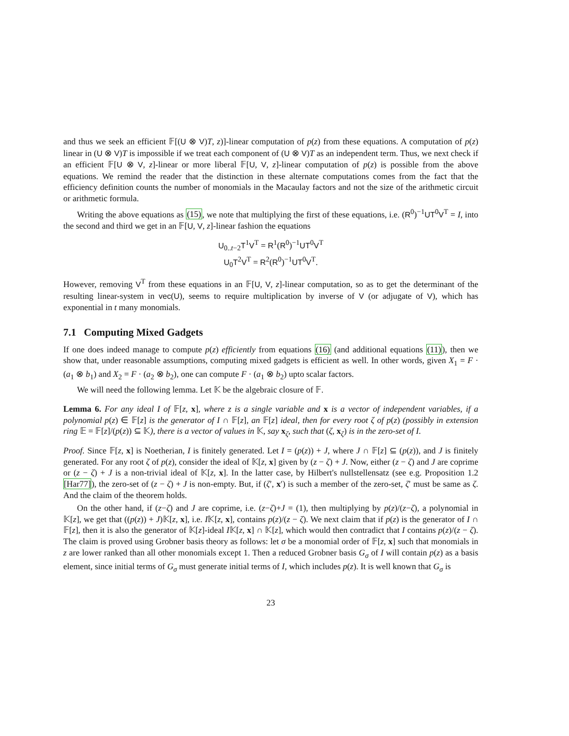and thus we seek an efficient 𝔽[(U ⊗ V)T, z)]-linear computation of p(z) from these equations. A computation of p(z) linear in (U ⊗ V)T is impossible if we treat each component of (U ⊗ V)T as an independent term. Thus, we next check if an efficient 𝔽[U ⊗ V, z]-linear or more liberal 𝔽[U, V, z]-linear computation of p(z) is possible from the above equations. We remind the reader that the distinction in these alternate computations comes from the fact that the efficiency definition counts the number of monomials in the Macaulay factors and not the size of the arithmetic circuit or arithmetic formula.
Writing the above equations as (15), we note that multiplying the first of these equations, i.e. (R<sup>0</sup>)<sup>−1</sup>UT<sup>0</sup>V<sup>T</sup> = I, into the second and third we get in an 𝔽[U, V, z]-linear fashion the equations
U<sub>0..t−2</sub>T<sup>1</sup>V<sup>T</sup> = R<sup>1</sup>(R<sup>0</sup>)<sup>−1</sup>UT<sup>0</sup>V<sup>T</sup>
U<sub>0</sub>T<sup>2</sup>V<sup>T</sup> = R<sup>2</sup>(R<sup>0</sup>)<sup>−1</sup>UT<sup>0</sup>V<sup>T</sup>.
However, removing V<sup>T</sup> from these equations in an 𝔽[U, V, z]-linear computation, so as to get the determinant of the resulting linear-system in vec(U), seems to require multiplication by inverse of V (or adjugate of V), which has exponential in t many monomials.
7.1 Computing Mixed Gadgets
If one does indeed manage to compute p(z) efficiently from equations (16) (and additional equations (11)), then we show that, under reasonable assumptions, computing mixed gadgets is efficient as well. In other words, given X<sub>1</sub> = F · (a<sub>1</sub> ⊗ b<sub>1</sub>) and X<sub>2</sub> = F · (a<sub>2</sub> ⊗ b<sub>2</sub>), one can compute F · (a<sub>1</sub> ⊗ b<sub>2</sub>) upto scalar factors.
We will need the following lemma. Let 𝕂 be the algebraic closure of 𝔽.
Lemma 6. For any ideal I of 𝔽[z, x], where z is a single variable and x is a vector of independent variables, if a polynomial p(z) ∈ 𝔽[z] is the generator of I ∩ 𝔽[z], an 𝔽[z] ideal, then for every root ζ of p(z) (possibly in extension ring 𝔼 = 𝔽[z]/(p(z)) ⊆ 𝕂), there is a vector of values in 𝕂, say x<sub>ζ</sub>, such that (ζ, x<sub>ζ</sub>) is in the zero-set of I.
Proof. Since 𝔽[z, x] is Noetherian, I is finitely generated. Let I = (p(z)) + J, where J ∩ 𝔽[z] ⊆ (p(z)), and J is finitely generated. For any root ζ of p(z), consider the ideal of 𝕂[z, x] given by (z − ζ) + J. Now, either (z − ζ) and J are coprime or (z − ζ) + J is a non-trivial ideal of 𝕂[z, x]. In the latter case, by Hilbert's nullstellensatz (see e.g. Proposition 1.2 [Har77]), the zero-set of (z − ζ) + J is non-empty. But, if (ζ′, x′) is such a member of the zero-set, ζ′ must be same as ζ. And the claim of the theorem holds.
On the other hand, if (z−ζ) and J are coprime, i.e. (z−ζ)+J = (1), then multiplying by p(z)/(z−ζ), a polynomial in 𝕂[z], we get that ((p(z)) + J)𝕂[z, x], i.e. I𝕂[z, x], contains p(z)/(z − ζ). We next claim that if p(z) is the generator of I ∩ 𝔽[z], then it is also the generator of 𝕂[z]-ideal I𝕂[z, x] ∩ 𝕂[z], which would then contradict that I contains p(z)/(z − ζ). The claim is proved using Grobner basis theory as follows: let σ be a monomial order of 𝔽[z, x] such that monomials in z are lower ranked than all other monomials except 1. Then a reduced Grobner basis G<sub>σ</sub> of I will contain p(z) as a basis element, since initial terms of G<sub>σ</sub> must generate initial terms of I, which includes p(z). It is well known that G<sub>σ</sub> is
23